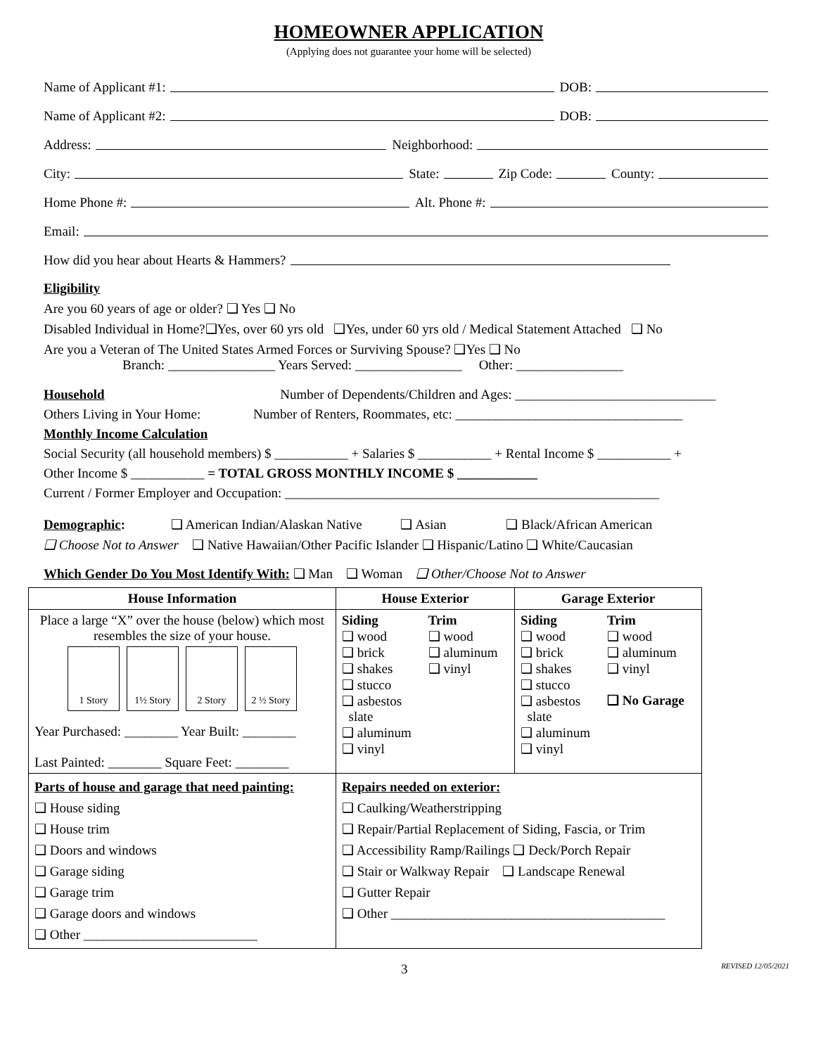HOMEOWNER APPLICATION
(Applying does not guarantee your home will be selected)
Name of Applicant #1: DOB:
Name of Applicant #2: DOB:
Address: Neighborhood:
City: State: Zip Code: County:
Home Phone #: Alt. Phone #:
Email:
How did you hear about Hearts & Hammers?
Eligibility
Are you 60 years of age or older? ❑ Yes ❑ No
Disabled Individual in Home?❑Yes, over 60 yrs old ❑Yes, under 60 yrs old / Medical Statement Attached ❑ No
Are you a Veteran of The United States Armed Forces or Surviving Spouse? ❑Yes ❑ No
Branch: ________________ Years Served: ________________ Other: ________________
Household Number of Dependents/Children and Ages: ______________________________
Others Living in Your Home: Number of Renters, Roommates, etc: __________________________________
Monthly Income Calculation
Social Security (all household members) $ ___________ + Salaries $ ___________ + Rental Income $ ___________ +
Other Income $ ___________ = TOTAL GROSS MONTHLY INCOME $ ____________
Current / Former Employer and Occupation: ________________________________________________________
Demographic: ❑ American Indian/Alaskan Native ❑ Asian ❑ Black/African American
❑ Choose Not to Answer ❑ Native Hawaiian/Other Pacific Islander ❑ Hispanic/Latino ❑ White/Caucasian
Which Gender Do You Most Identify With: ❑ Man ❑ Woman ❑ Other/Choose Not to Answer
| House Information | House Exterior | Garage Exterior |
| --- | --- | --- |
| Place a large “X” over the house (below) which most resembles the size of your house. 1 Story 1½ Story 2 Story 2 ½ Story Year Purchased: ________ Year Built: ________ Last Painted: ________ Square Feet: ________ | Siding ❑ wood ❑ brick ❑ shakes ❑ stucco ❑ asbestos slate ❑ aluminum ❑ vinyl Trim ❑ wood ❑ aluminum ❑ vinyl | Siding ❑ wood ❑ brick ❑ shakes ❑ stucco ❑ asbestos slate ❑ aluminum ❑ vinyl Trim ❑ wood ❑ aluminum ❑ vinyl ❑ No Garage |
| Parts of house and garage that need painting: ❑ House siding ❑ House trim ❑ Doors and windows ❑ Garage siding ❑ Garage trim ❑ Garage doors and windows ❑ Other __________________________ | Repairs needed on exterior: ❑ Caulking/Weatherstripping ❑ Repair/Partial Replacement of Siding, Fascia, or Trim ❑ Accessibility Ramp/Railings ❑ Deck/Porch Repair ❑ Stair or Walkway Repair ❑ Landscape Renewal ❑ Gutter Repair ❑ Other _________________________________________ | |
3 REVISED 12/05/2021